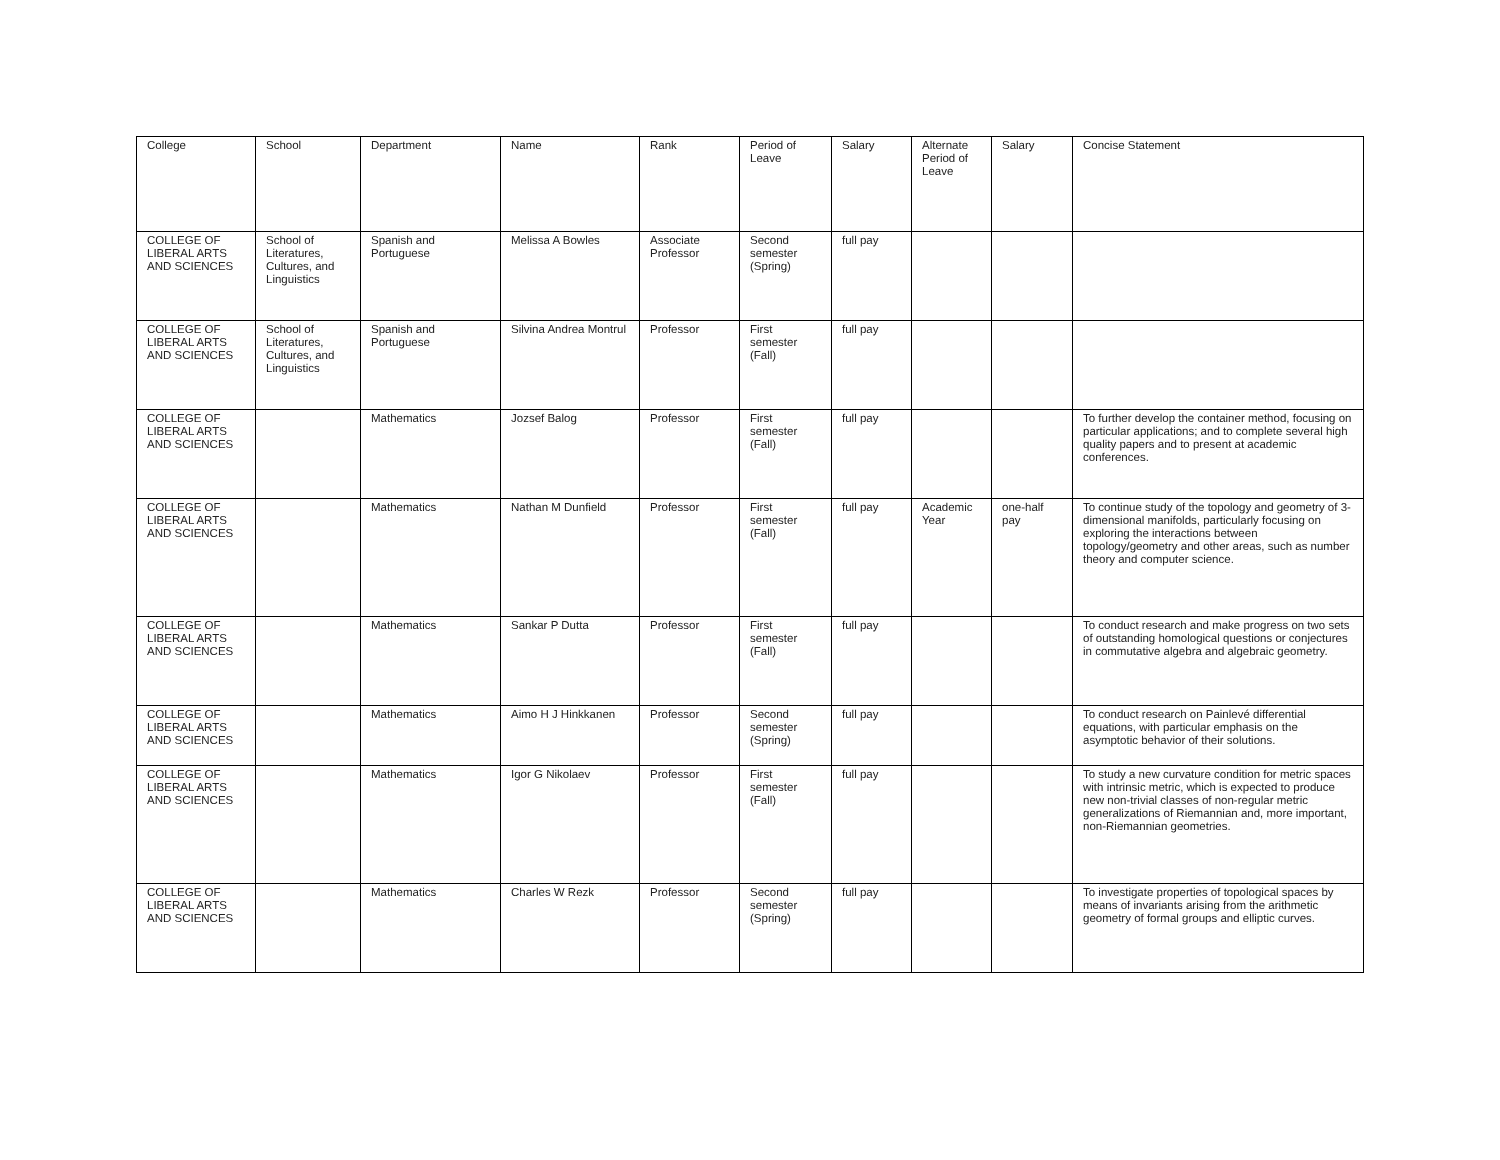| College | School | Department | Name | Rank | Period of Leave | Salary | Alternate Period of Leave | Salary | Concise Statement |
| --- | --- | --- | --- | --- | --- | --- | --- | --- | --- |
| COLLEGE OF LIBERAL ARTS AND SCIENCES | School of Literatures, Cultures, and Linguistics | Spanish and Portuguese | Melissa A Bowles | Associate Professor | Second semester (Spring) | full pay | | | |
| COLLEGE OF LIBERAL ARTS AND SCIENCES | School of Literatures, Cultures, and Linguistics | Spanish and Portuguese | Silvina Andrea Montrul | Professor | First semester (Fall) | full pay | | | |
| COLLEGE OF LIBERAL ARTS AND SCIENCES | | Mathematics | Jozsef Balog | Professor | First semester (Fall) | full pay | | | To further develop the container method, focusing on particular applications; and to complete several high quality papers and to present at academic conferences. |
| COLLEGE OF LIBERAL ARTS AND SCIENCES | | Mathematics | Nathan M Dunfield | Professor | First semester (Fall) | full pay | Academic Year | one-half pay | To continue study of the topology and geometry of 3-dimensional manifolds, particularly focusing on exploring the interactions between topology/geometry and other areas, such as number theory and computer science. |
| COLLEGE OF LIBERAL ARTS AND SCIENCES | | Mathematics | Sankar P Dutta | Professor | First semester (Fall) | full pay | | | To conduct research and make progress on two sets of outstanding homological questions or conjectures in commutative algebra and algebraic geometry. |
| COLLEGE OF LIBERAL ARTS AND SCIENCES | | Mathematics | Aimo H J Hinkkanen | Professor | Second semester (Spring) | full pay | | | To conduct research on Painlevé differential equations, with particular emphasis on the asymptotic behavior of their solutions. |
| COLLEGE OF LIBERAL ARTS AND SCIENCES | | Mathematics | Igor G Nikolaev | Professor | First semester (Fall) | full pay | | | To study a new curvature condition for metric spaces with intrinsic metric, which is expected to produce new non-trivial classes of non-regular metric generalizations of Riemannian and, more important, non-Riemannian geometries. |
| COLLEGE OF LIBERAL ARTS AND SCIENCES | | Mathematics | Charles W Rezk | Professor | Second semester (Spring) | full pay | | | To investigate properties of topological spaces by means of invariants arising from the arithmetic geometry of formal groups and elliptic curves. |